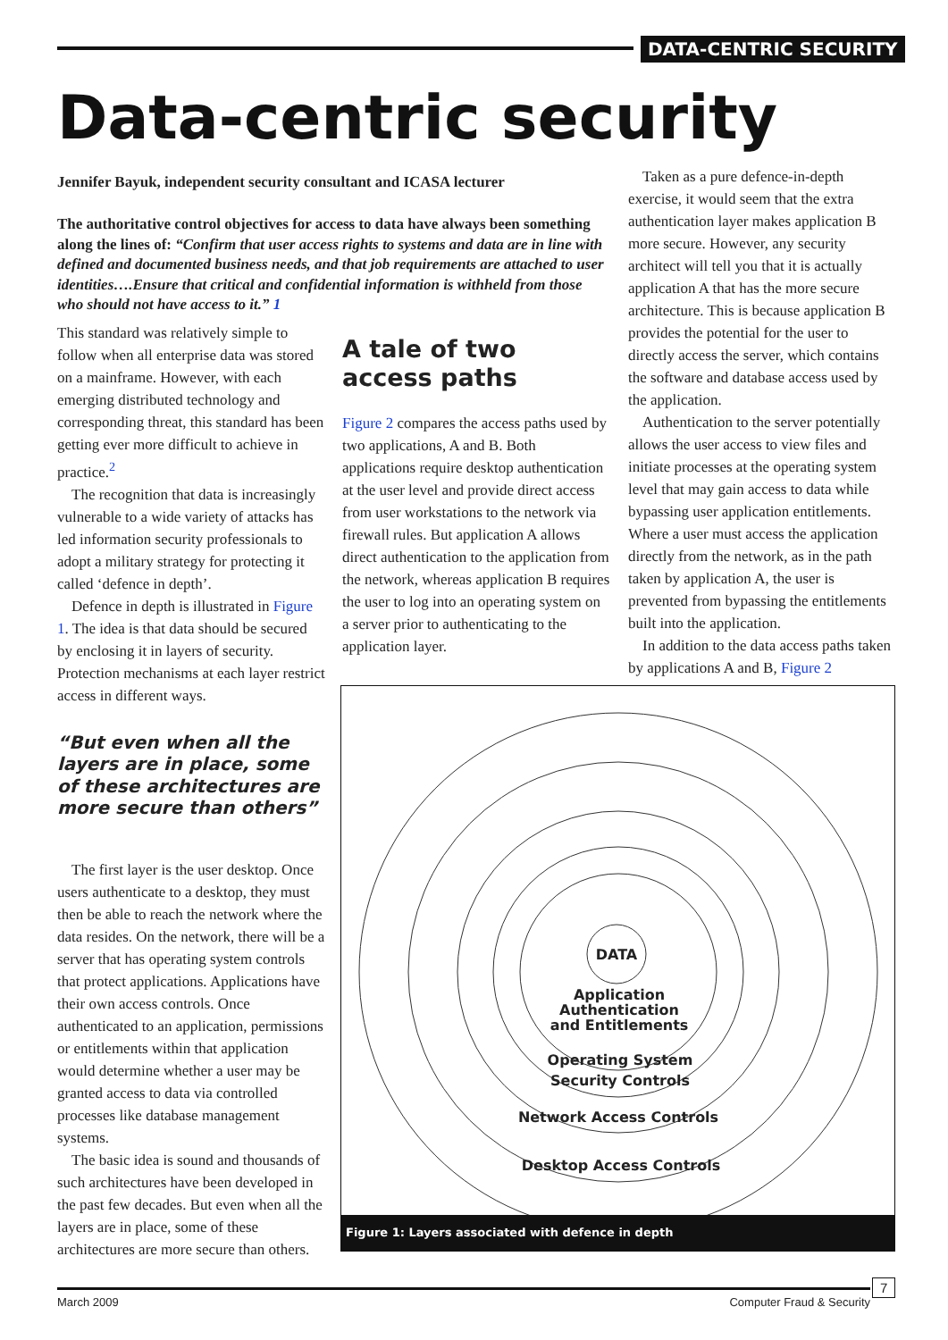DATA-CENTRIC SECURITY
Data-centric security
Jennifer Bayuk, independent security consultant and ICASA lecturer
The authoritative control objectives for access to data have always been something along the lines of: “Confirm that user access rights to systems and data are in line with defined and documented business needs, and that job requirements are attached to user identities….Ensure that critical and confidential information is withheld from those who should not have access to it.” 1
This standard was relatively simple to follow when all enterprise data was stored on a mainframe. However, with each emerging distributed technology and corresponding threat, this standard has been getting ever more difficult to achieve in practice.<sup>2</sup>
The recognition that data is increasingly vulnerable to a wide variety of attacks has led information security professionals to adopt a military strategy for protecting it called ‘defence in depth’.
Defence in depth is illustrated in Figure 1. The idea is that data should be secured by enclosing it in layers of security. Protection mechanisms at each layer restrict access in different ways.
“But even when all the layers are in place, some of these architectures are more secure than others”
The first layer is the user desktop. Once users authenticate to a desktop, they must then be able to reach the network where the data resides. On the network, there will be a server that has operating system controls that protect applications. Applications have their own access controls. Once authenticated to an application, permissions or entitlements within that application would determine whether a user may be granted access to data via controlled processes like database management systems.
The basic idea is sound and thousands of such architectures have been developed in the past few decades. But even when all the layers are in place, some of these architectures are more secure than others.
A tale of two access paths
Figure 2 compares the access paths used by two applications, A and B. Both applications require desktop authentication at the user level and provide direct access from user workstations to the network via firewall rules. But application A allows direct authentication to the application from the network, whereas application B requires the user to log into an operating system on a server prior to authenticating to the application layer.
Taken as a pure defence-in-depth exercise, it would seem that the extra authentication layer makes application B more secure. However, any security architect will tell you that it is actually application A that has the more secure architecture. This is because application B provides the potential for the user to directly access the server, which contains the software and database access used by the application.
Authentication to the server potentially allows the user access to view files and initiate processes at the operating system level that may gain access to data while bypassing user application entitlements. Where a user must access the application directly from the network, as in the path taken by application A, the user is prevented from bypassing the entitlements built into the application.
In addition to the data access paths taken by applications A and B, Figure 2
DATA
Application
Authentication
and Entitlements
Operating System
Security Controls
Network Access Controls
Desktop Access Controls
Figure 1: Layers associated with defence in depth
March 2009 Computer Fraud & Security
7